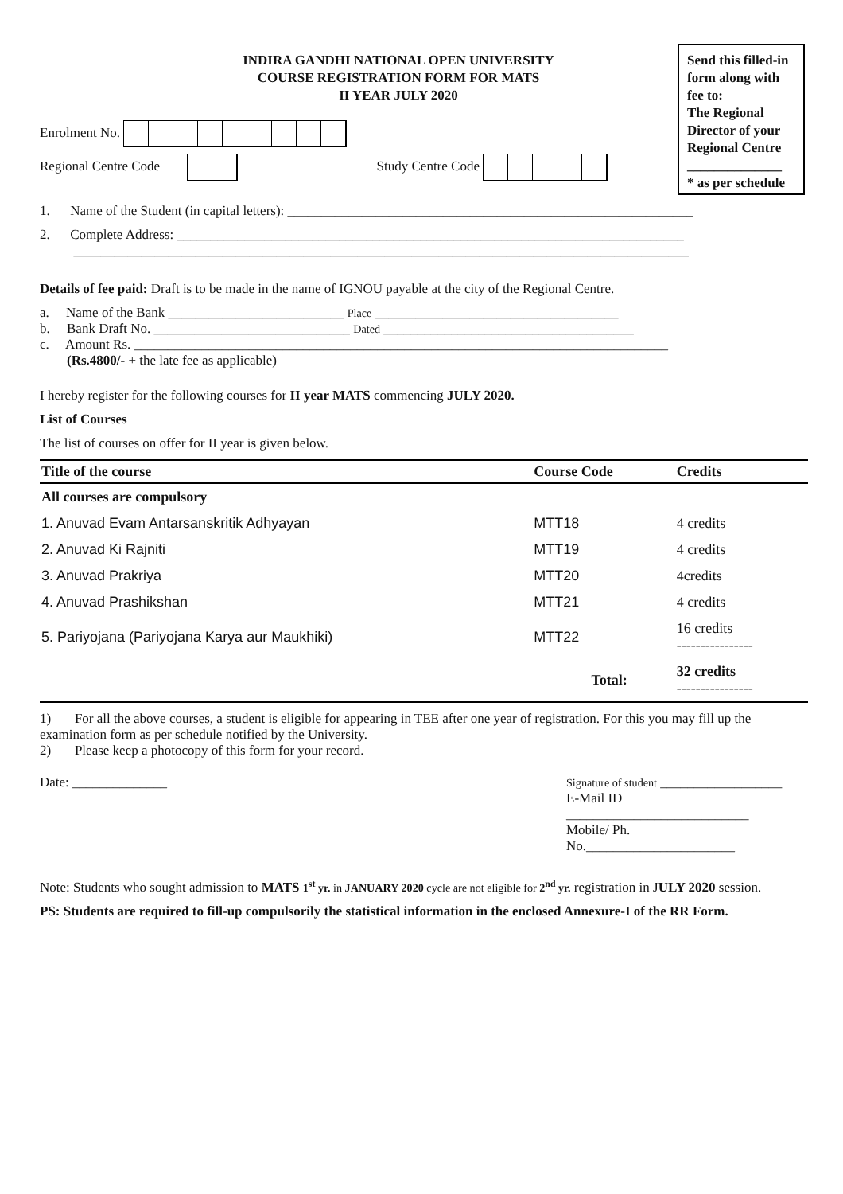INDIRA GANDHI NATIONAL OPEN UNIVERSITY
COURSE REGISTRATION FORM FOR MATS
II YEAR JULY 2020
Enrolment No.
Regional Centre Code Study Centre Code
Send this filled-in form along with fee to:
The Regional Director of your Regional Centre
______________
* as per schedule
1. Name of the Student (in capital letters): ____________________________________________________________
2. Complete Address: ___________________________________________________________________________
___________________________________________________________________________________________
Details of fee paid: Draft is to be made in the name of IGNOU payable at the city of the Regional Centre.
a. Name of the Bank __________________________ Place ____________________________________
b. Bank Draft No. _____________________________ Dated _____________________________________
c. Amount Rs. _______________________________________________________________________________
(Rs.4800/- + the late fee as applicable)
I hereby register for the following courses for II year MATS commencing JULY 2020.
List of Courses
The list of courses on offer for II year is given below.
| Title of the course | Course Code | Credits |
| --- | --- | --- |
| All courses are compulsory | | |
| 1. Anuvad Evam Antarsanskritik Adhyayan | MTT18 | 4 credits |
| 2. Anuvad Ki Rajniti | MTT19 | 4 credits |
| 3. Anuvad Prakriya | MTT20 | 4credits |
| 4. Anuvad Prashikshan | MTT21 | 4 credits |
| 5. Pariyojana (Pariyojana Karya aur Maukhiki) | MTT22 | 16 credits ---------------- |
| | Total: | 32 credits ---------------- |
1) For all the above courses, a student is eligible for appearing in TEE after one year of registration. For this you may fill up the examination form as per schedule notified by the University.
2) Please keep a photocopy of this form for your record.
Date: ______________
Signature of student __________________
E-Mail ID
___________________________
Mobile/ Ph.
No.______________________
Note: Students who sought admission to MATS 1<sup>st</sup> yr. in JANUARY 2020 cycle are not eligible for 2<sup>nd</sup> yr. registration in JULY 2020 session.
PS: Students are required to fill-up compulsorily the statistical information in the enclosed Annexure-I of the RR Form.